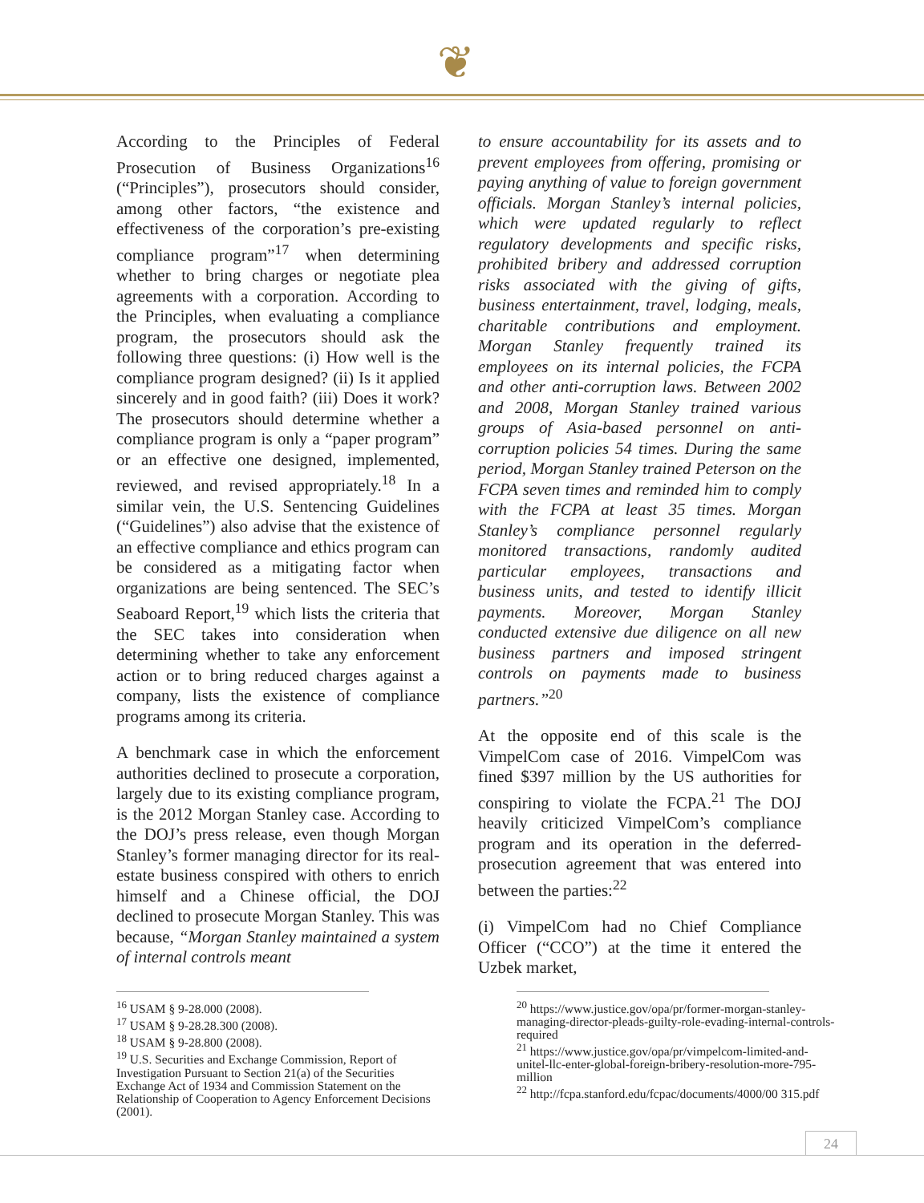❦
According to the Principles of Federal Prosecution of Business Organizations<sup>16</sup> (“Principles”), prosecutors should consider, among other factors, “the existence and effectiveness of the corporation’s pre-existing compliance program”<sup>17</sup> when determining whether to bring charges or negotiate plea agreements with a corporation. According to the Principles, when evaluating a compliance program, the prosecutors should ask the following three questions: (i) How well is the compliance program designed? (ii) Is it applied sincerely and in good faith? (iii) Does it work? The prosecutors should determine whether a compliance program is only a “paper program” or an effective one designed, implemented, reviewed, and revised appropriately.<sup>18</sup> In a similar vein, the U.S. Sentencing Guidelines (“Guidelines”) also advise that the existence of an effective compliance and ethics program can be considered as a mitigating factor when organizations are being sentenced. The SEC’s Seaboard Report,<sup>19</sup> which lists the criteria that the SEC takes into consideration when determining whether to take any enforcement action or to bring reduced charges against a company, lists the existence of compliance programs among its criteria.
A benchmark case in which the enforcement authorities declined to prosecute a corporation, largely due to its existing compliance program, is the 2012 Morgan Stanley case. According to the DOJ’s press release, even though Morgan Stanley’s former managing director for its real-estate business conspired with others to enrich himself and a Chinese official, the DOJ declined to prosecute Morgan Stanley. This was because, “Morgan Stanley maintained a system of internal controls meant
to ensure accountability for its assets and to prevent employees from offering, promising or paying anything of value to foreign government officials. Morgan Stanley’s internal policies, which were updated regularly to reflect regulatory developments and specific risks, prohibited bribery and addressed corruption risks associated with the giving of gifts, business entertainment, travel, lodging, meals, charitable contributions and employment. Morgan Stanley frequently trained its employees on its internal policies, the FCPA and other anti-corruption laws. Between 2002 and 2008, Morgan Stanley trained various groups of Asia-based personnel on anti-corruption policies 54 times. During the same period, Morgan Stanley trained Peterson on the FCPA seven times and reminded him to comply with the FCPA at least 35 times. Morgan Stanley’s compliance personnel regularly monitored transactions, randomly audited particular employees, transactions and business units, and tested to identify illicit payments. Moreover, Morgan Stanley conducted extensive due diligence on all new business partners and imposed stringent controls on payments made to business partners.”<sup>20</sup>
At the opposite end of this scale is the VimpelCom case of 2016. VimpelCom was fined $397 million by the US authorities for conspiring to violate the FCPA.<sup>21</sup> The DOJ heavily criticized VimpelCom’s compliance program and its operation in the deferred-prosecution agreement that was entered into between the parties:<sup>22</sup>
(i) VimpelCom had no Chief Compliance Officer (“CCO”) at the time it entered the Uzbek market,
<sup>16</sup> USAM § 9-28.000 (2008).
<sup>17</sup> USAM § 9-28.28.300 (2008).
<sup>18</sup> USAM § 9-28.800 (2008).
<sup>19</sup> U.S. Securities and Exchange Commission, Report of Investigation Pursuant to Section 21(a) of the Securities Exchange Act of 1934 and Commission Statement on the Relationship of Cooperation to Agency Enforcement Decisions (2001).
<sup>20</sup> https://www.justice.gov/opa/pr/former-morgan-stanley-managing-director-pleads-guilty-role-evading-internal-controls-required
<sup>21</sup> https://www.justice.gov/opa/pr/vimpelcom-limited-and-unitel-llc-enter-global-foreign-bribery-resolution-more-795-million
<sup>22</sup> http://fcpa.stanford.edu/fcpac/documents/4000/00 315.pdf
24